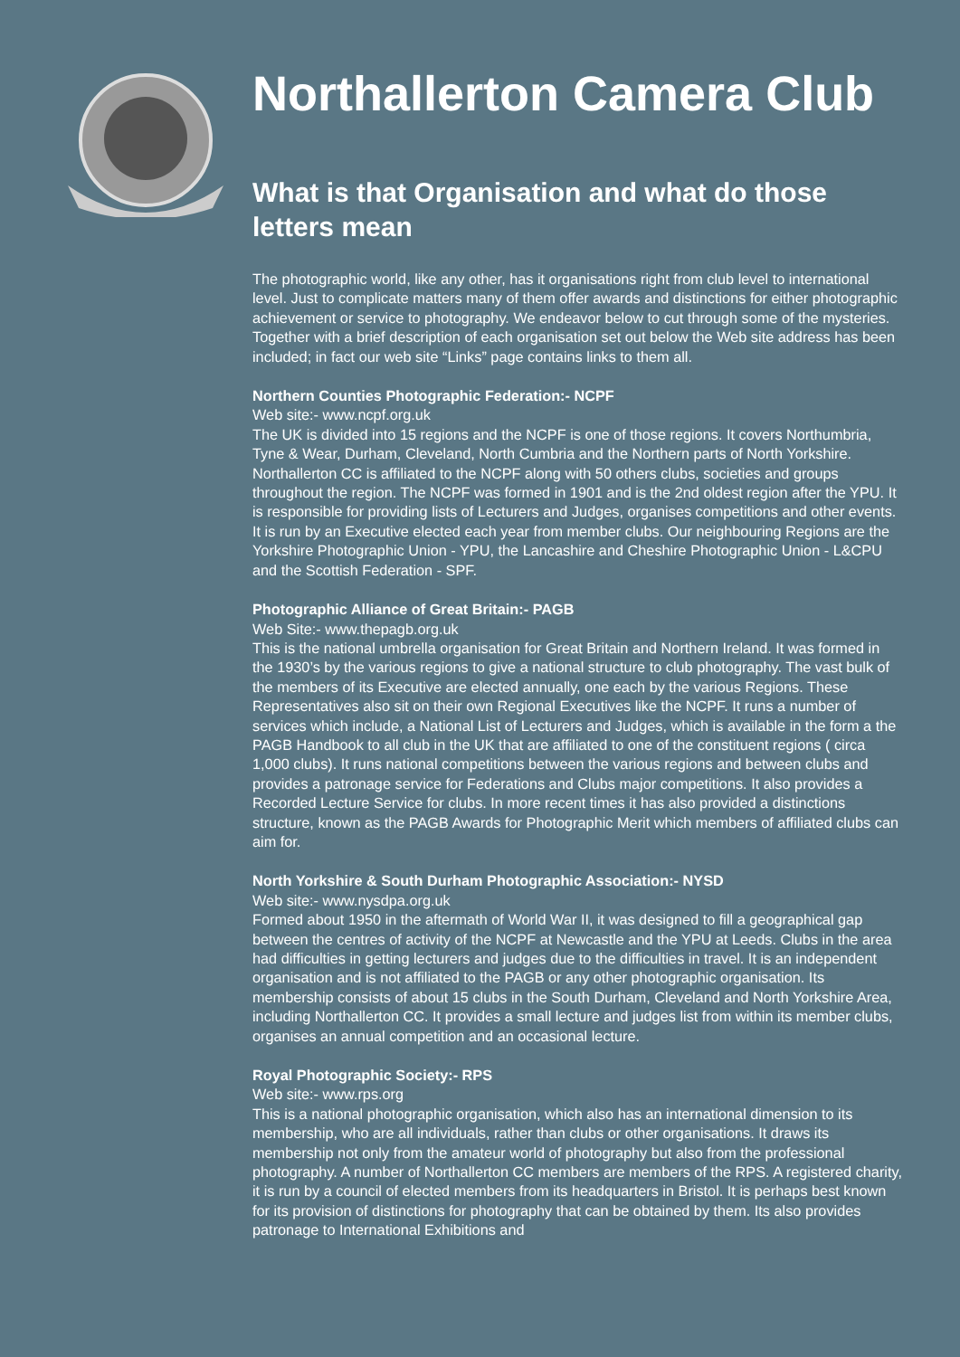Northallerton Camera Club
What is that Organisation and what do those letters mean
The photographic world, like any other, has it organisations right from club level to international level. Just to complicate matters many of them offer awards and distinctions for either photographic achievement or service to photography. We endeavor below to cut through some of the mysteries. Together with a brief description of each organisation set out below the Web site address has been included; in fact our web site “Links” page contains links to them all.
Northern Counties Photographic Federation:- NCPF
Web site:- www.ncpf.org.uk
The UK is divided into 15 regions and the NCPF is one of those regions. It covers Northumbria, Tyne & Wear, Durham, Cleveland, North Cumbria and the Northern parts of North Yorkshire. Northallerton CC is affiliated to the NCPF along with 50 others clubs, societies and groups throughout the region. The NCPF was formed in 1901 and is the 2nd oldest region after the YPU. It is responsible for providing lists of Lecturers and Judges, organises competitions and other events. It is run by an Executive elected each year from member clubs. Our neighbouring Regions are the Yorkshire Photographic Union - YPU, the Lancashire and Cheshire Photographic Union - L&CPU and the Scottish Federation - SPF.
Photographic Alliance of Great Britain:- PAGB
Web Site:- www.thepagb.org.uk
This is the national umbrella organisation for Great Britain and Northern Ireland. It was formed in the 1930’s by the various regions to give a national structure to club photography. The vast bulk of the members of its Executive are elected annually, one each by the various Regions. These Representatives also sit on their own Regional Executives like the NCPF. It runs a number of services which include, a National List of Lecturers and Judges, which is available in the form a the PAGB Handbook to all club in the UK that are affiliated to one of the constituent regions ( circa 1,000 clubs). It runs national competitions between the various regions and between clubs and provides a patronage service for Federations and Clubs major competitions. It also provides a Recorded Lecture Service for clubs. In more recent times it has also provided a distinctions structure, known as the PAGB Awards for Photographic Merit which members of affiliated clubs can aim for.
North Yorkshire & South Durham Photographic Association:- NYSD
Web site:- www.nysdpa.org.uk
Formed about 1950 in the aftermath of World War II, it was designed to fill a geographical gap between the centres of activity of the NCPF at Newcastle and the YPU at Leeds. Clubs in the area had difficulties in getting lecturers and judges due to the difficulties in travel. It is an independent organisation and is not affiliated to the PAGB or any other photographic organisation. Its membership consists of about 15 clubs in the South Durham, Cleveland and North Yorkshire Area, including Northallerton CC. It provides a small lecture and judges list from within its member clubs, organises an annual competition and an occasional lecture.
Royal Photographic Society:- RPS
Web site:- www.rps.org
This is a national photographic organisation, which also has an international dimension to its membership, who are all individuals, rather than clubs or other organisations. It draws its membership not only from the amateur world of photography but also from the professional photography. A number of Northallerton CC members are members of the RPS. A registered charity, it is run by a council of elected members from its headquarters in Bristol. It is perhaps best known for its provision of distinctions for photography that can be obtained by them. Its also provides patronage to International Exhibitions and